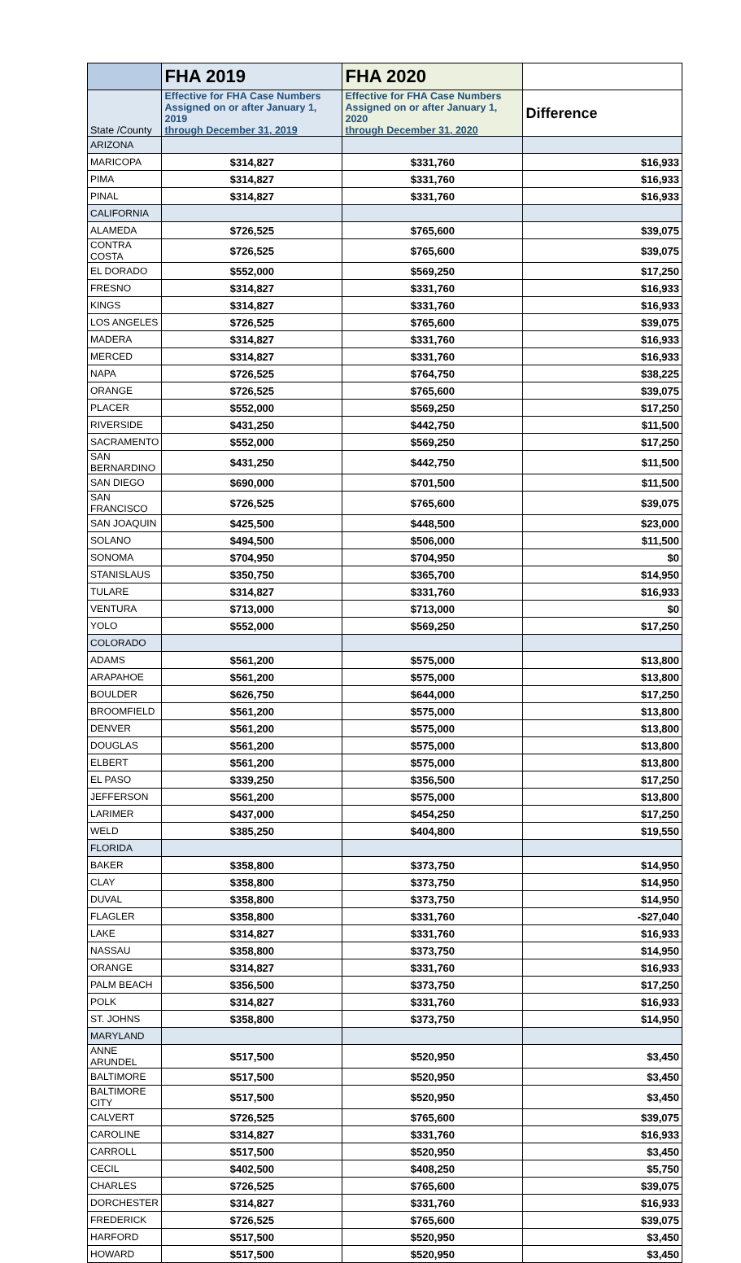| | FHA 2019 | FHA 2020 | |
| State /County | Effective for FHA Case Numbers Assigned on or after January 1, 2019 through December 31, 2019 | Effective for FHA Case Numbers Assigned on or after January 1, 2020 through December 31, 2020 | Difference |
| ARIZONA | | | |
| MARICOPA | $314,827 | $331,760 | $16,933 |
| PIMA | $314,827 | $331,760 | $16,933 |
| PINAL | $314,827 | $331,760 | $16,933 |
| CALIFORNIA | | | |
| ALAMEDA | $726,525 | $765,600 | $39,075 |
| CONTRA COSTA | $726,525 | $765,600 | $39,075 |
| EL DORADO | $552,000 | $569,250 | $17,250 |
| FRESNO | $314,827 | $331,760 | $16,933 |
| KINGS | $314,827 | $331,760 | $16,933 |
| LOS ANGELES | $726,525 | $765,600 | $39,075 |
| MADERA | $314,827 | $331,760 | $16,933 |
| MERCED | $314,827 | $331,760 | $16,933 |
| NAPA | $726,525 | $764,750 | $38,225 |
| ORANGE | $726,525 | $765,600 | $39,075 |
| PLACER | $552,000 | $569,250 | $17,250 |
| RIVERSIDE | $431,250 | $442,750 | $11,500 |
| SACRAMENTO | $552,000 | $569,250 | $17,250 |
| SAN BERNARDINO | $431,250 | $442,750 | $11,500 |
| SAN DIEGO | $690,000 | $701,500 | $11,500 |
| SAN FRANCISCO | $726,525 | $765,600 | $39,075 |
| SAN JOAQUIN | $425,500 | $448,500 | $23,000 |
| SOLANO | $494,500 | $506,000 | $11,500 |
| SONOMA | $704,950 | $704,950 | $0 |
| STANISLAUS | $350,750 | $365,700 | $14,950 |
| TULARE | $314,827 | $331,760 | $16,933 |
| VENTURA | $713,000 | $713,000 | $0 |
| YOLO | $552,000 | $569,250 | $17,250 |
| COLORADO | | | |
| ADAMS | $561,200 | $575,000 | $13,800 |
| ARAPAHOE | $561,200 | $575,000 | $13,800 |
| BOULDER | $626,750 | $644,000 | $17,250 |
| BROOMFIELD | $561,200 | $575,000 | $13,800 |
| DENVER | $561,200 | $575,000 | $13,800 |
| DOUGLAS | $561,200 | $575,000 | $13,800 |
| ELBERT | $561,200 | $575,000 | $13,800 |
| EL PASO | $339,250 | $356,500 | $17,250 |
| JEFFERSON | $561,200 | $575,000 | $13,800 |
| LARIMER | $437,000 | $454,250 | $17,250 |
| WELD | $385,250 | $404,800 | $19,550 |
| FLORIDA | | | |
| BAKER | $358,800 | $373,750 | $14,950 |
| CLAY | $358,800 | $373,750 | $14,950 |
| DUVAL | $358,800 | $373,750 | $14,950 |
| FLAGLER | $358,800 | $331,760 | -$27,040 |
| LAKE | $314,827 | $331,760 | $16,933 |
| NASSAU | $358,800 | $373,750 | $14,950 |
| ORANGE | $314,827 | $331,760 | $16,933 |
| PALM BEACH | $356,500 | $373,750 | $17,250 |
| POLK | $314,827 | $331,760 | $16,933 |
| ST. JOHNS | $358,800 | $373,750 | $14,950 |
| MARYLAND | | | |
| ANNE ARUNDEL | $517,500 | $520,950 | $3,450 |
| BALTIMORE | $517,500 | $520,950 | $3,450 |
| BALTIMORE CITY | $517,500 | $520,950 | $3,450 |
| CALVERT | $726,525 | $765,600 | $39,075 |
| CAROLINE | $314,827 | $331,760 | $16,933 |
| CARROLL | $517,500 | $520,950 | $3,450 |
| CECIL | $402,500 | $408,250 | $5,750 |
| CHARLES | $726,525 | $765,600 | $39,075 |
| DORCHESTER | $314,827 | $331,760 | $16,933 |
| FREDERICK | $726,525 | $765,600 | $39,075 |
| HARFORD | $517,500 | $520,950 | $3,450 |
| HOWARD | $517,500 | $520,950 | $3,450 |